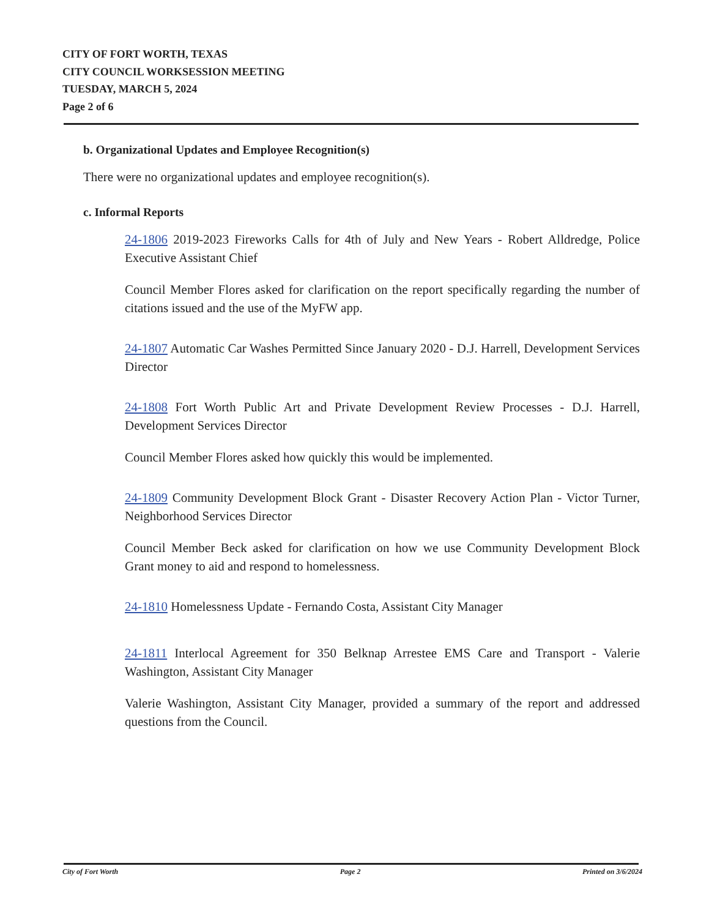CITY OF FORT WORTH, TEXAS
CITY COUNCIL WORKSESSION MEETING
TUESDAY, MARCH 5, 2024
Page 2 of 6
b. Organizational Updates and Employee Recognition(s)
There were no organizational updates and employee recognition(s).
c. Informal Reports
24-1806 2019-2023 Fireworks Calls for 4th of July and New Years - Robert Alldredge, Police Executive Assistant Chief
Council Member Flores asked for clarification on the report specifically regarding the number of citations issued and the use of the MyFW app.
24-1807 Automatic Car Washes Permitted Since January 2020 - D.J. Harrell, Development Services Director
24-1808 Fort Worth Public Art and Private Development Review Processes - D.J. Harrell, Development Services Director
Council Member Flores asked how quickly this would be implemented.
24-1809 Community Development Block Grant - Disaster Recovery Action Plan - Victor Turner, Neighborhood Services Director
Council Member Beck asked for clarification on how we use Community Development Block Grant money to aid and respond to homelessness.
24-1810 Homelessness Update - Fernando Costa, Assistant City Manager
24-1811 Interlocal Agreement for 350 Belknap Arrestee EMS Care and Transport - Valerie Washington, Assistant City Manager
Valerie Washington, Assistant City Manager, provided a summary of the report and addressed questions from the Council.
City of Fort Worth Page 2 Printed on 3/6/2024